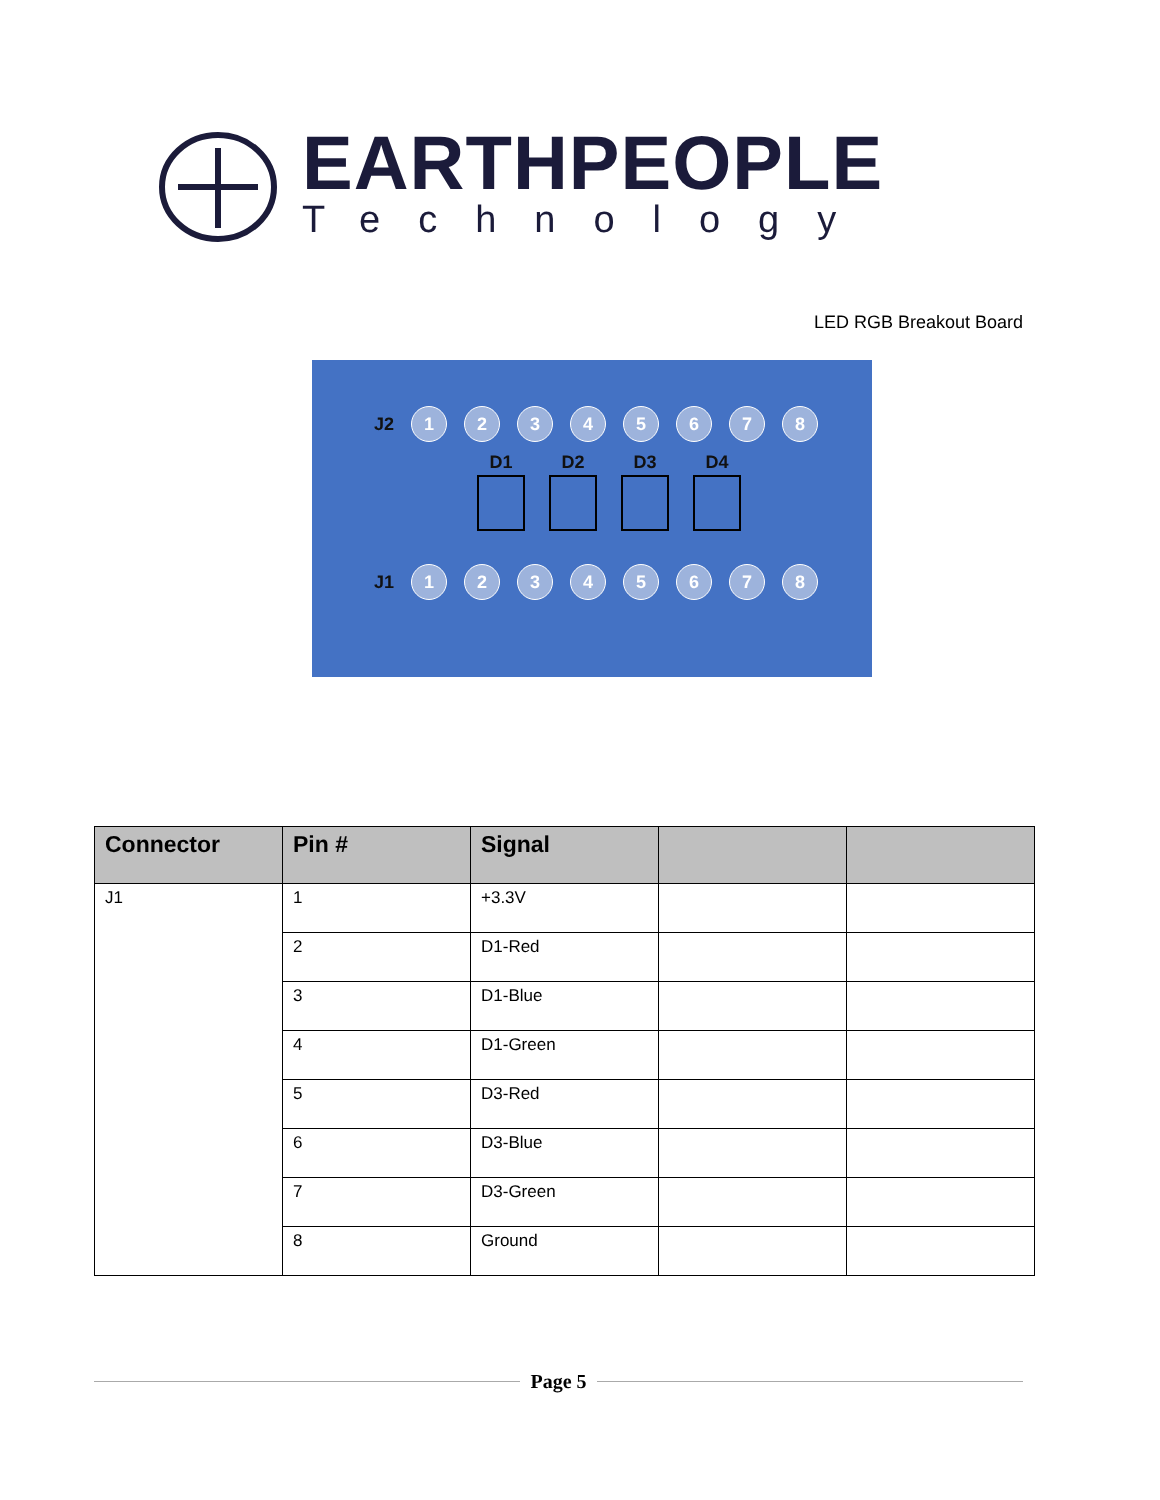EARTHPEOPLE
Technology
LED RGB Breakout Board
J2 12345678
D1 D2 D3 D4
J1 12345678
| Connector | Pin # | Signal | | |
| --- | --- | --- | --- | --- |
| J1 | 1 | +3.3V | | |
| | 2 | D1-Red | | |
| | 3 | D1-Blue | | |
| | 4 | D1-Green | | |
| | 5 | D3-Red | | |
| | 6 | D3-Blue | | |
| | 7 | D3-Green | | |
| | 8 | Ground | | |
Page 5